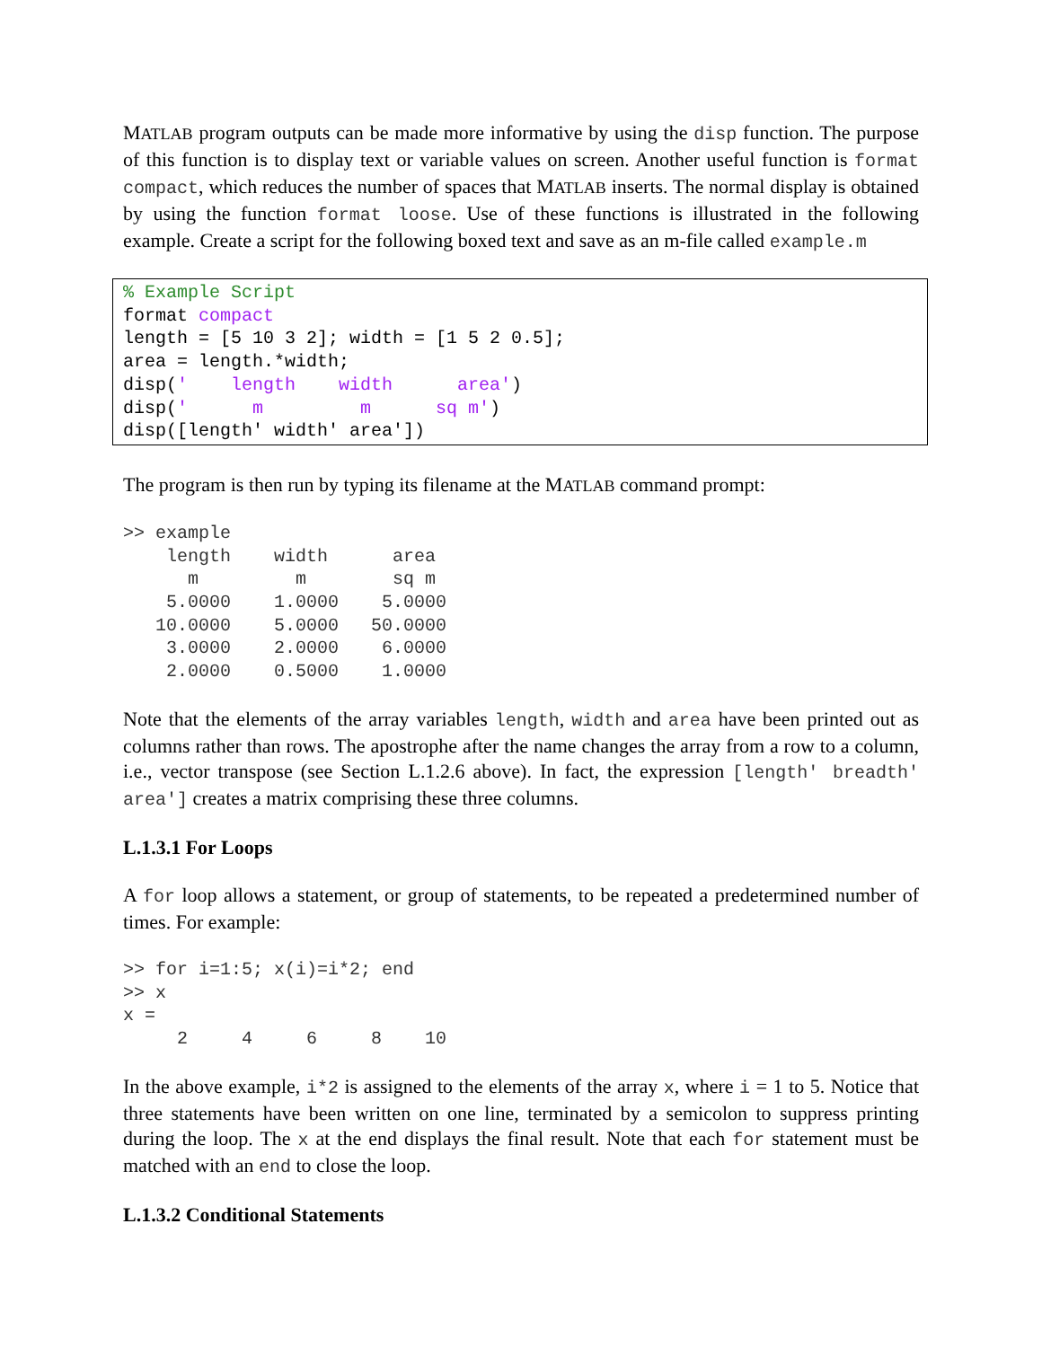MATLAB program outputs can be made more informative by using the disp function. The purpose of this function is to display text or variable values on screen. Another useful function is format compact, which reduces the number of spaces that MATLAB inserts. The normal display is obtained by using the function format loose. Use of these functions is illustrated in the following example. Create a script for the following boxed text and save as an m-file called example.m
% Example Script
format compact
length = [5 10 3 2]; width = [1 5 2 0.5];
area = length.*width;
disp('    length    width      area')
disp('      m         m      sq m')
disp([length' width' area'])
The program is then run by typing its filename at the MATLAB command prompt:
>> example
    length    width      area
      m         m        sq m
    5.0000    1.0000    5.0000
   10.0000    5.0000   50.0000
    3.0000    2.0000    6.0000
    2.0000    0.5000    1.0000
Note that the elements of the array variables length, width and area have been printed out as columns rather than rows. The apostrophe after the name changes the array from a row to a column, i.e., vector transpose (see Section L.1.2.6 above). In fact, the expression [length' breadth' area'] creates a matrix comprising these three columns.
L.1.3.1 For Loops
A for loop allows a statement, or group of statements, to be repeated a predetermined number of times. For example:
>> for i=1:5; x(i)=i*2; end
>> x
x =
     2     4     6     8    10
In the above example, i*2 is assigned to the elements of the array x, where i = 1 to 5. Notice that three statements have been written on one line, terminated by a semicolon to suppress printing during the loop. The x at the end displays the final result. Note that each for statement must be matched with an end to close the loop.
L.1.3.2 Conditional Statements